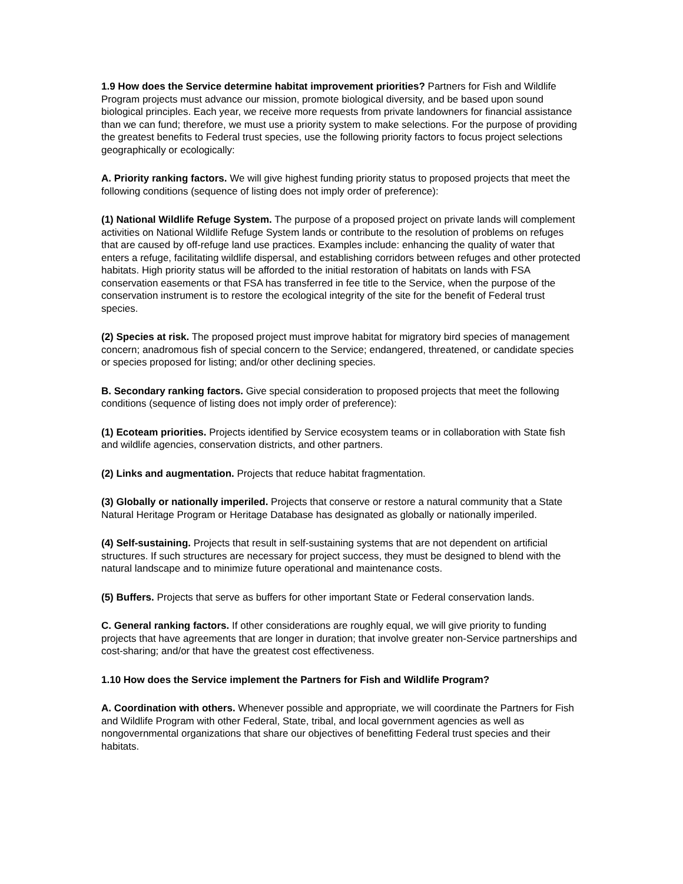1.9 How does the Service determine habitat improvement priorities? Partners for Fish and Wildlife Program projects must advance our mission, promote biological diversity, and be based upon sound biological principles. Each year, we receive more requests from private landowners for financial assistance than we can fund; therefore, we must use a priority system to make selections. For the purpose of providing the greatest benefits to Federal trust species, use the following priority factors to focus project selections geographically or ecologically:
A. Priority ranking factors. We will give highest funding priority status to proposed projects that meet the following conditions (sequence of listing does not imply order of preference):
(1) National Wildlife Refuge System. The purpose of a proposed project on private lands will complement activities on National Wildlife Refuge System lands or contribute to the resolution of problems on refuges that are caused by off-refuge land use practices. Examples include: enhancing the quality of water that enters a refuge, facilitating wildlife dispersal, and establishing corridors between refuges and other protected habitats. High priority status will be afforded to the initial restoration of habitats on lands with FSA conservation easements or that FSA has transferred in fee title to the Service, when the purpose of the conservation instrument is to restore the ecological integrity of the site for the benefit of Federal trust species.
(2) Species at risk. The proposed project must improve habitat for migratory bird species of management concern; anadromous fish of special concern to the Service; endangered, threatened, or candidate species or species proposed for listing; and/or other declining species.
B. Secondary ranking factors. Give special consideration to proposed projects that meet the following conditions (sequence of listing does not imply order of preference):
(1) Ecoteam priorities. Projects identified by Service ecosystem teams or in collaboration with State fish and wildlife agencies, conservation districts, and other partners.
(2) Links and augmentation. Projects that reduce habitat fragmentation.
(3) Globally or nationally imperiled. Projects that conserve or restore a natural community that a State Natural Heritage Program or Heritage Database has designated as globally or nationally imperiled.
(4) Self-sustaining. Projects that result in self-sustaining systems that are not dependent on artificial structures. If such structures are necessary for project success, they must be designed to blend with the natural landscape and to minimize future operational and maintenance costs.
(5) Buffers. Projects that serve as buffers for other important State or Federal conservation lands.
C. General ranking factors. If other considerations are roughly equal, we will give priority to funding projects that have agreements that are longer in duration; that involve greater non-Service partnerships and cost-sharing; and/or that have the greatest cost effectiveness.
1.10 How does the Service implement the Partners for Fish and Wildlife Program?
A. Coordination with others. Whenever possible and appropriate, we will coordinate the Partners for Fish and Wildlife Program with other Federal, State, tribal, and local government agencies as well as nongovernmental organizations that share our objectives of benefitting Federal trust species and their habitats.